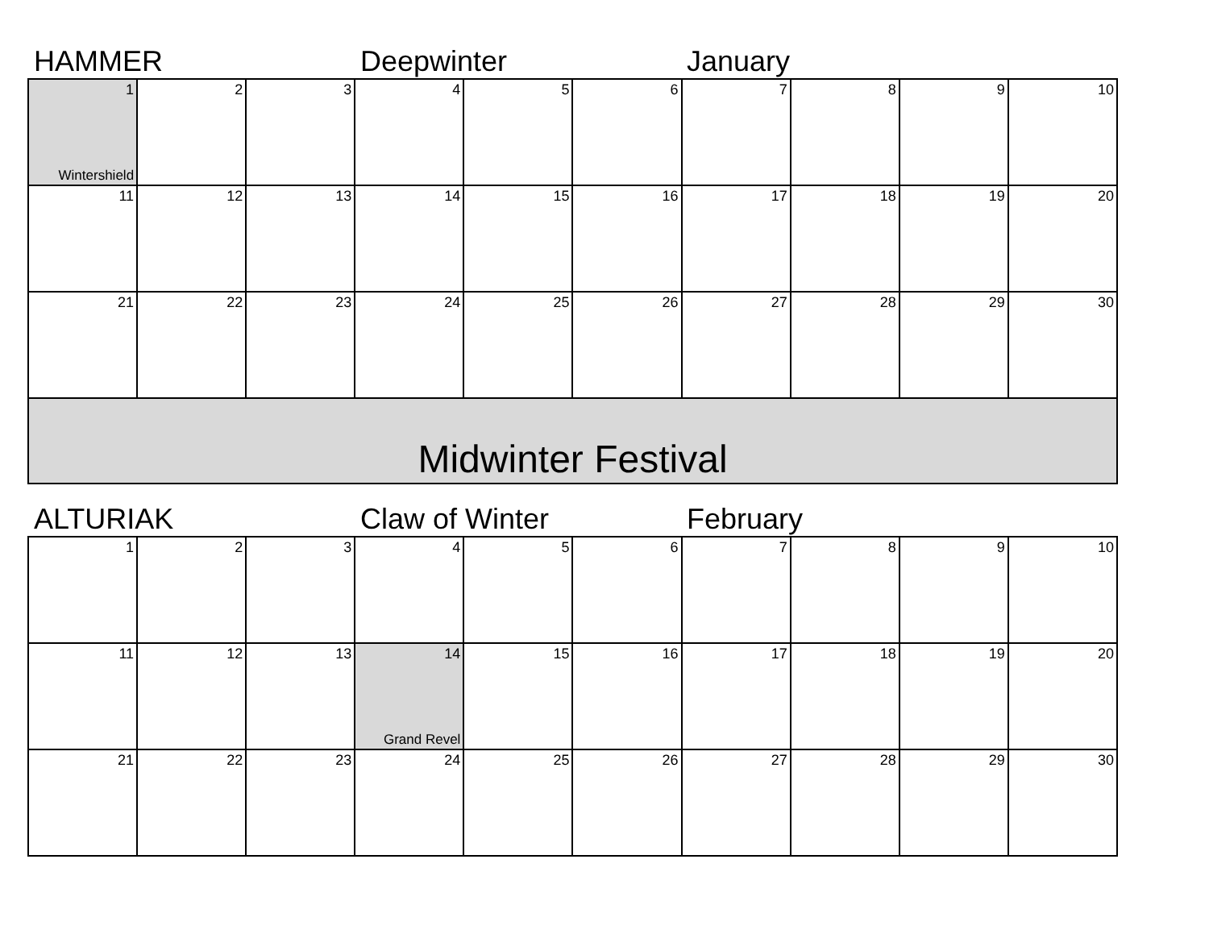HAMMER Deepwinter January
| 1 Wintershield | 2 | 3 | 4 | 5 | 6 | 7 | 8 | 9 | 10 |
| 11 | 12 | 13 | 14 | 15 | 16 | 17 | 18 | 19 | 20 |
| 21 | 22 | 23 | 24 | 25 | 26 | 27 | 28 | 29 | 30 |
Midwinter Festival
ALTURIAK Claw of Winter February
| 1 | 2 | 3 | 4 | 5 | 6 | 7 | 8 | 9 | 10 |
| 11 | 12 | 13 | 14 Grand Revel | 15 | 16 | 17 | 18 | 19 | 20 |
| 21 | 22 | 23 | 24 | 25 | 26 | 27 | 28 | 29 | 30 |